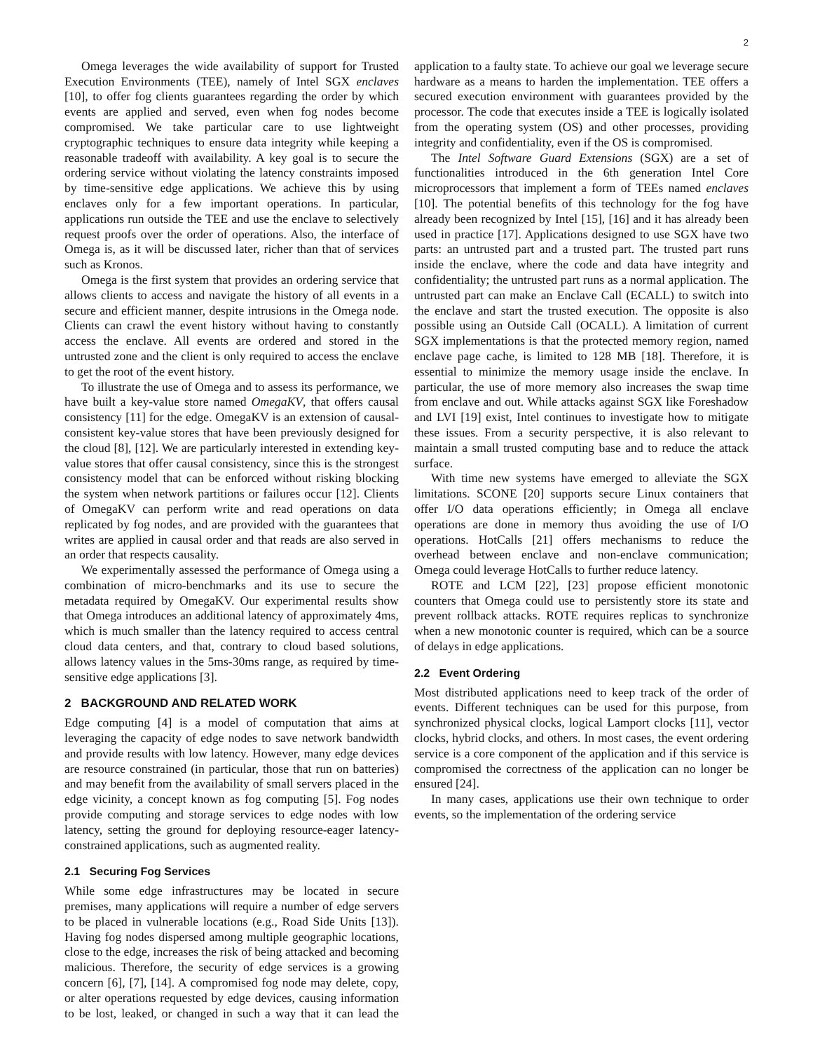2
Omega leverages the wide availability of support for Trusted Execution Environments (TEE), namely of Intel SGX enclaves [10], to offer fog clients guarantees regarding the order by which events are applied and served, even when fog nodes become compromised. We take particular care to use lightweight cryptographic techniques to ensure data integrity while keeping a reasonable tradeoff with availability. A key goal is to secure the ordering service without violating the latency constraints imposed by time-sensitive edge applications. We achieve this by using enclaves only for a few important operations. In particular, applications run outside the TEE and use the enclave to selectively request proofs over the order of operations. Also, the interface of Omega is, as it will be discussed later, richer than that of services such as Kronos.
Omega is the first system that provides an ordering service that allows clients to access and navigate the history of all events in a secure and efficient manner, despite intrusions in the Omega node. Clients can crawl the event history without having to constantly access the enclave. All events are ordered and stored in the untrusted zone and the client is only required to access the enclave to get the root of the event history.
To illustrate the use of Omega and to assess its performance, we have built a key-value store named OmegaKV, that offers causal consistency [11] for the edge. OmegaKV is an extension of causal-consistent key-value stores that have been previously designed for the cloud [8], [12]. We are particularly interested in extending key-value stores that offer causal consistency, since this is the strongest consistency model that can be enforced without risking blocking the system when network partitions or failures occur [12]. Clients of OmegaKV can perform write and read operations on data replicated by fog nodes, and are provided with the guarantees that writes are applied in causal order and that reads are also served in an order that respects causality.
We experimentally assessed the performance of Omega using a combination of micro-benchmarks and its use to secure the metadata required by OmegaKV. Our experimental results show that Omega introduces an additional latency of approximately 4ms, which is much smaller than the latency required to access central cloud data centers, and that, contrary to cloud based solutions, allows latency values in the 5ms-30ms range, as required by time-sensitive edge applications [3].
2 BACKGROUND AND RELATED WORK
Edge computing [4] is a model of computation that aims at leveraging the capacity of edge nodes to save network bandwidth and provide results with low latency. However, many edge devices are resource constrained (in particular, those that run on batteries) and may benefit from the availability of small servers placed in the edge vicinity, a concept known as fog computing [5]. Fog nodes provide computing and storage services to edge nodes with low latency, setting the ground for deploying resource-eager latency-constrained applications, such as augmented reality.
2.1 Securing Fog Services
While some edge infrastructures may be located in secure premises, many applications will require a number of edge servers to be placed in vulnerable locations (e.g., Road Side Units [13]). Having fog nodes dispersed among multiple geographic locations, close to the edge, increases the risk of being attacked and becoming malicious. Therefore, the security of edge services is a growing concern [6], [7], [14]. A compromised fog node may delete, copy, or alter operations requested by edge devices, causing information to be lost, leaked, or changed in such a way that it can lead the application to a faulty state. To achieve our goal we leverage secure hardware as a means to harden the implementation. TEE offers a secured execution environment with guarantees provided by the processor. The code that executes inside a TEE is logically isolated from the operating system (OS) and other processes, providing integrity and confidentiality, even if the OS is compromised.
The Intel Software Guard Extensions (SGX) are a set of functionalities introduced in the 6th generation Intel Core microprocessors that implement a form of TEEs named enclaves [10]. The potential benefits of this technology for the fog have already been recognized by Intel [15], [16] and it has already been used in practice [17]. Applications designed to use SGX have two parts: an untrusted part and a trusted part. The trusted part runs inside the enclave, where the code and data have integrity and confidentiality; the untrusted part runs as a normal application. The untrusted part can make an Enclave Call (ECALL) to switch into the enclave and start the trusted execution. The opposite is also possible using an Outside Call (OCALL). A limitation of current SGX implementations is that the protected memory region, named enclave page cache, is limited to 128 MB [18]. Therefore, it is essential to minimize the memory usage inside the enclave. In particular, the use of more memory also increases the swap time from enclave and out. While attacks against SGX like Foreshadow and LVI [19] exist, Intel continues to investigate how to mitigate these issues. From a security perspective, it is also relevant to maintain a small trusted computing base and to reduce the attack surface.
With time new systems have emerged to alleviate the SGX limitations. SCONE [20] supports secure Linux containers that offer I/O data operations efficiently; in Omega all enclave operations are done in memory thus avoiding the use of I/O operations. HotCalls [21] offers mechanisms to reduce the overhead between enclave and non-enclave communication; Omega could leverage HotCalls to further reduce latency.
ROTE and LCM [22], [23] propose efficient monotonic counters that Omega could use to persistently store its state and prevent rollback attacks. ROTE requires replicas to synchronize when a new monotonic counter is required, which can be a source of delays in edge applications.
2.2 Event Ordering
Most distributed applications need to keep track of the order of events. Different techniques can be used for this purpose, from synchronized physical clocks, logical Lamport clocks [11], vector clocks, hybrid clocks, and others. In most cases, the event ordering service is a core component of the application and if this service is compromised the correctness of the application can no longer be ensured [24].
In many cases, applications use their own technique to order events, so the implementation of the ordering service